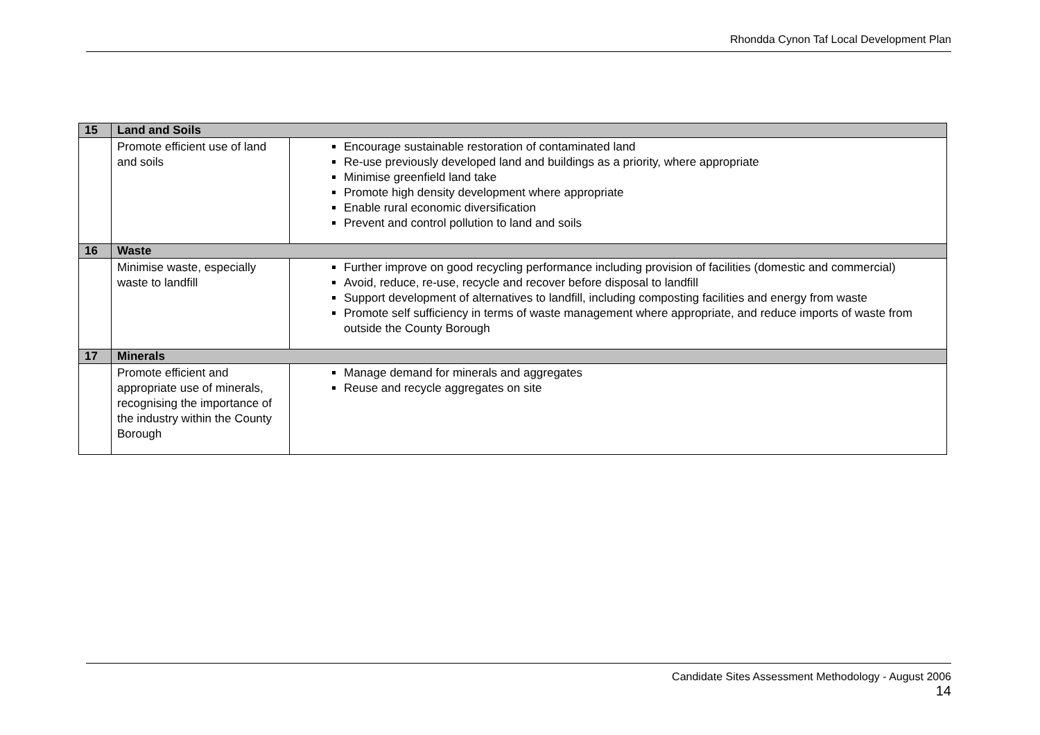Rhondda Cynon Taf Local Development Plan
| 15 | Land and Soils | |
| --- | --- | --- |
| | Promote efficient use of land and soils | Encourage sustainable restoration of contaminated land Re-use previously developed land and buildings as a priority, where appropriate Minimise greenfield land take Promote high density development where appropriate Enable rural economic diversification Prevent and control pollution to land and soils |
| 16 | Waste | |
| | Minimise waste, especially waste to landfill | Further improve on good recycling performance including provision of facilities (domestic and commercial) Avoid, reduce, re-use, recycle and recover before disposal to landfill Support development of alternatives to landfill, including composting facilities and energy from waste Promote self sufficiency in terms of waste management where appropriate, and reduce imports of waste from outside the County Borough |
| 17 | Minerals | |
| | Promote efficient and appropriate use of minerals, recognising the importance of the industry within the County Borough | Manage demand for minerals and aggregates Reuse and recycle aggregates on site |
Candidate Sites Assessment Methodology - August 2006
14